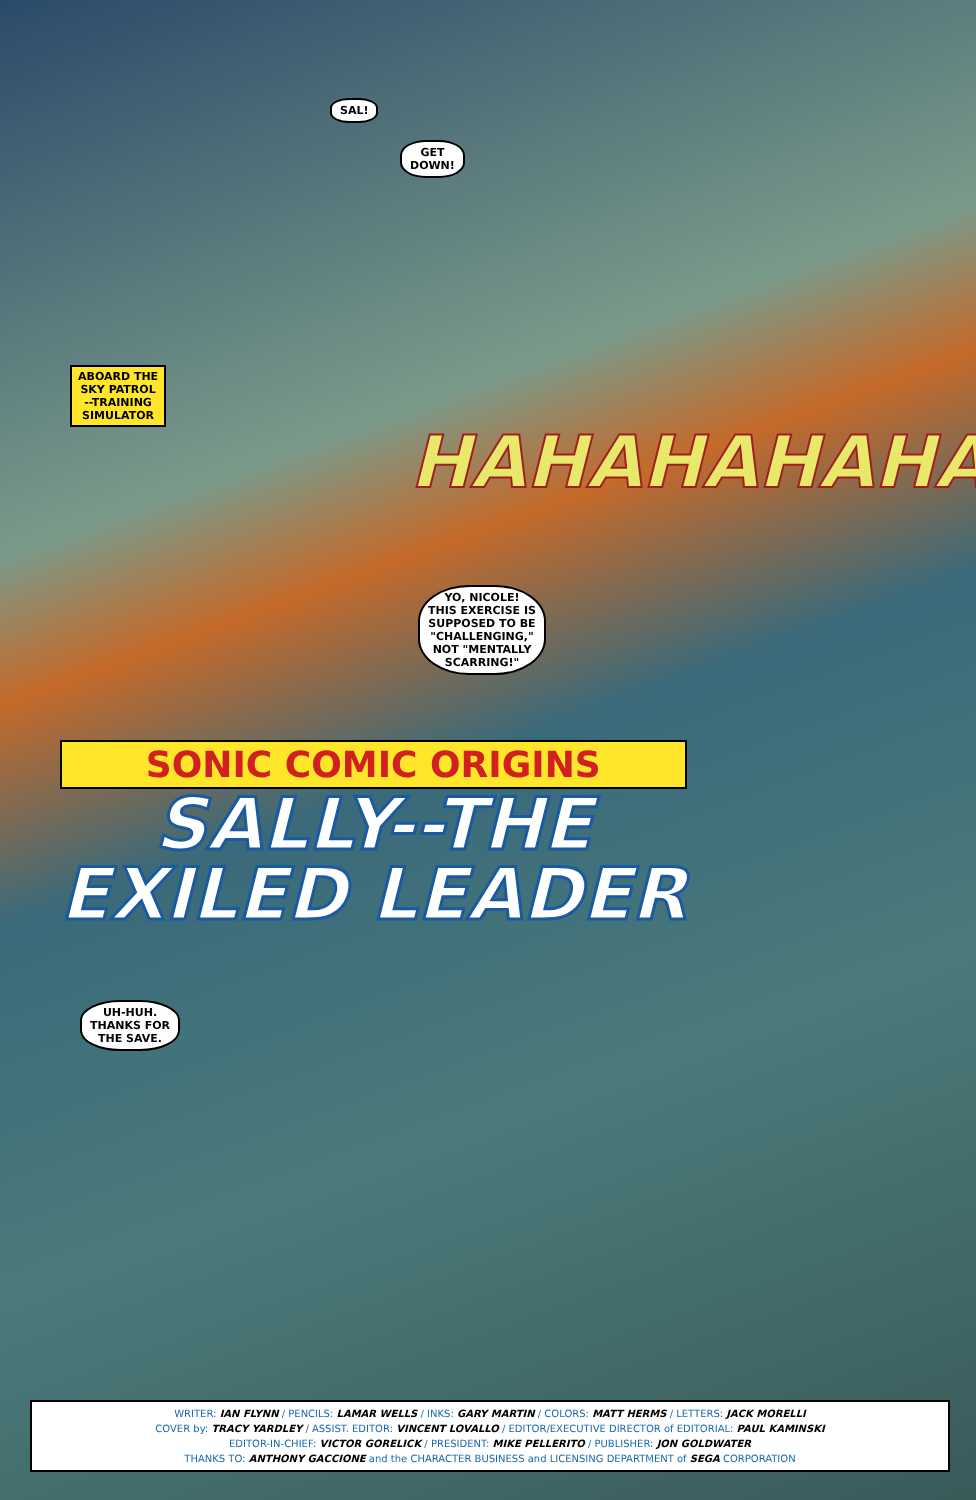SAL!
GET
DOWN!
ABOARD THE
SKY PATROL
--TRAINING
SIMULATOR
HAHAHAHAHA
YO, NICOLE!
THIS EXERCISE IS
SUPPOSED TO BE
"CHALLENGING,"
NOT "MENTALLY
SCARRING!"
SONIC COMIC ORIGINS
SALLY--THE
EXILED LEADER
UH-HUH.
THANKS FOR
THE SAVE.
WRITER: IAN FLYNN / PENCILS: LAMAR WELLS / INKS: GARY MARTIN / COLORS: MATT HERMS / LETTERS: JACK MORELLI
COVER by: TRACY YARDLEY / ASSIST. EDITOR: VINCENT LOVALLO / EDITOR/EXECUTIVE DIRECTOR of EDITORIAL: PAUL KAMINSKI
EDITOR-IN-CHIEF: VICTOR GORELICK / PRESIDENT: MIKE PELLERITO / PUBLISHER: JON GOLDWATER
THANKS TO: ANTHONY GACCIONE and the CHARACTER BUSINESS and LICENSING DEPARTMENT of SEGA CORPORATION